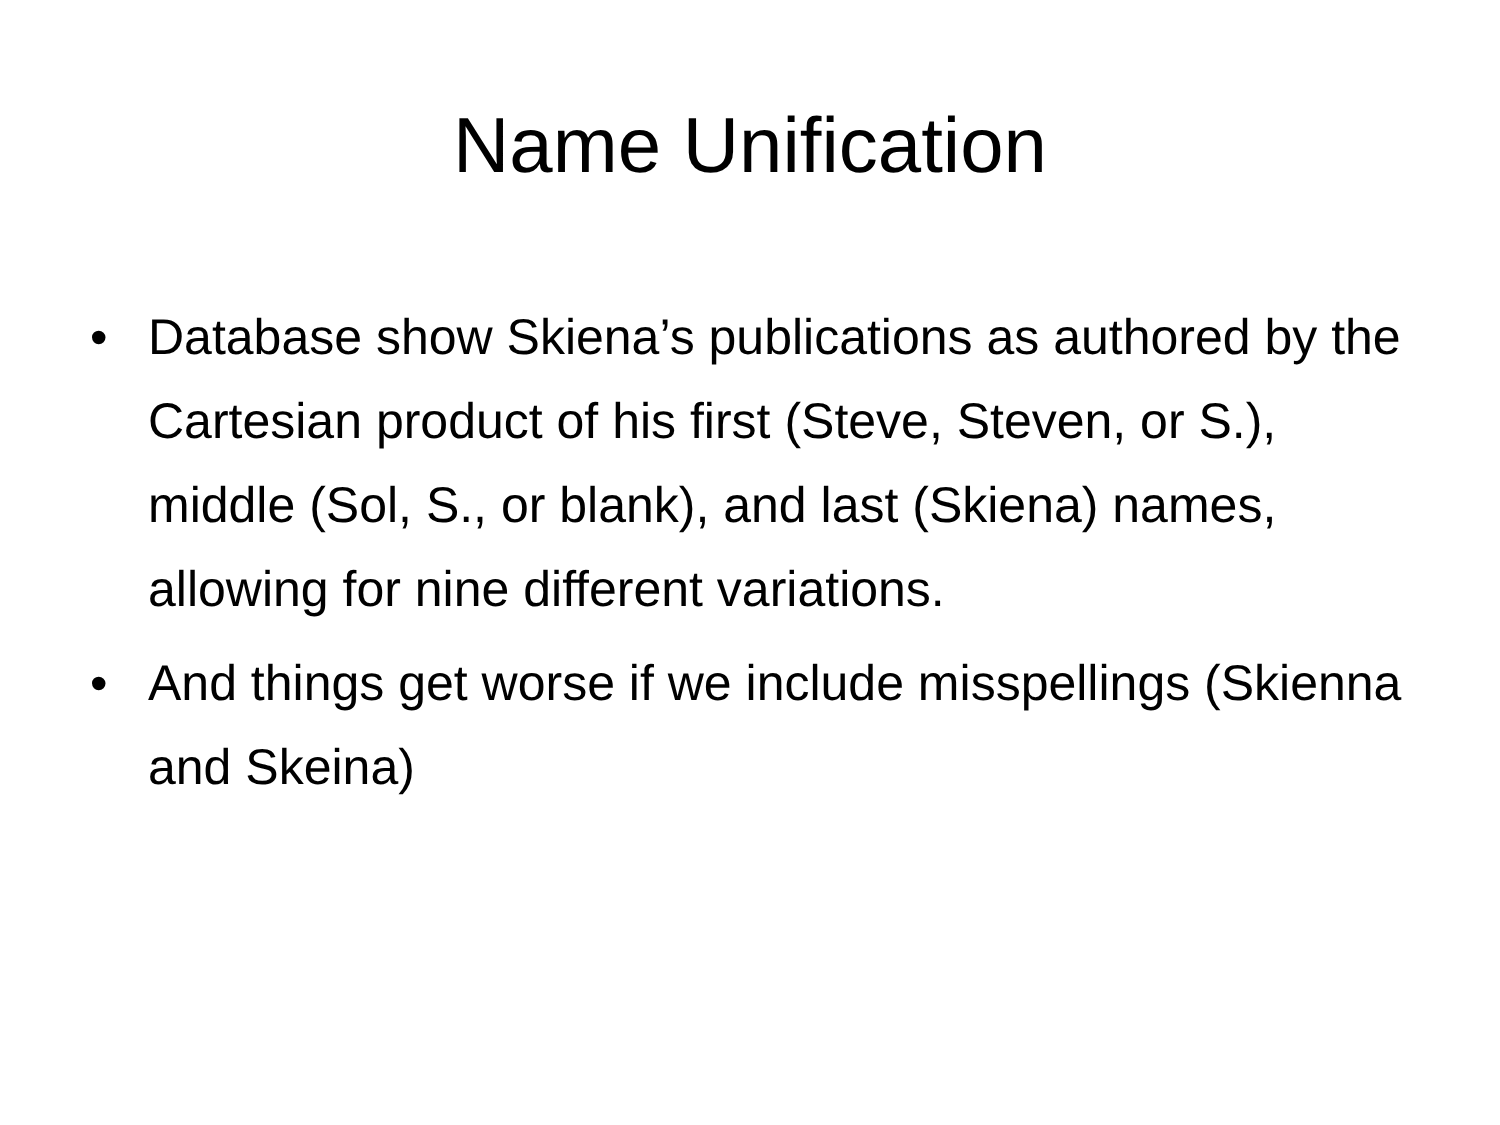Name Unification
• Database show Skiena’s publications as authored by the Cartesian product of his first (Steve, Steven, or S.), middle (Sol, S., or blank), and last (Skiena) names, allowing for nine different variations.
• And things get worse if we include misspellings (Skienna and Skeina)